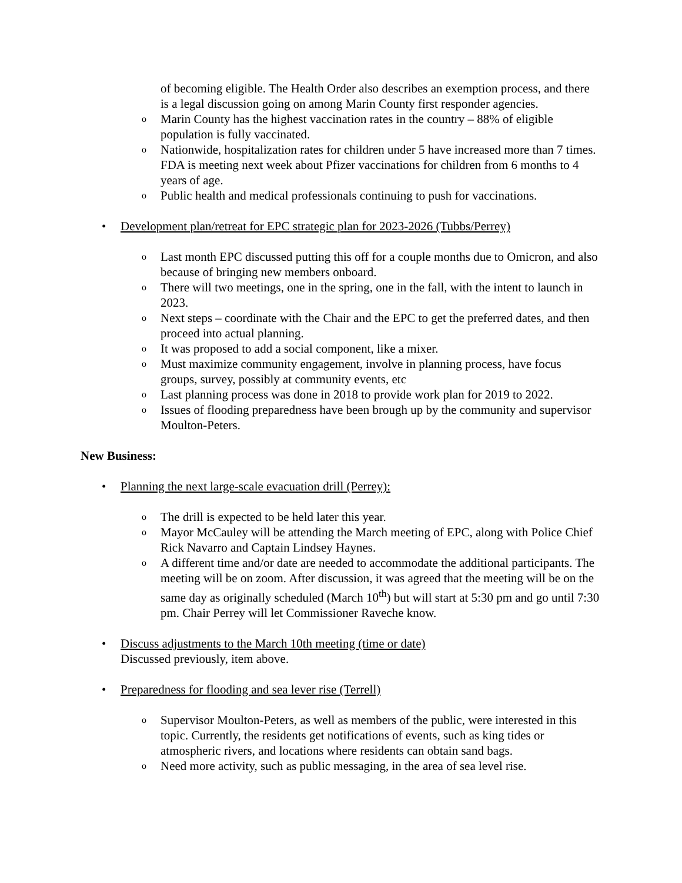of becoming eligible. The Health Order also describes an exemption process, and there is a legal discussion going on among Marin County first responder agencies.
o Marin County has the highest vaccination rates in the country – 88% of eligible population is fully vaccinated.
o Nationwide, hospitalization rates for children under 5 have increased more than 7 times. FDA is meeting next week about Pfizer vaccinations for children from 6 months to 4 years of age.
o Public health and medical professionals continuing to push for vaccinations.
• Development plan/retreat for EPC strategic plan for 2023-2026 (Tubbs/Perrey)
o Last month EPC discussed putting this off for a couple months due to Omicron, and also because of bringing new members onboard.
o There will two meetings, one in the spring, one in the fall, with the intent to launch in 2023.
o Next steps – coordinate with the Chair and the EPC to get the preferred dates, and then proceed into actual planning.
o It was proposed to add a social component, like a mixer.
o Must maximize community engagement, involve in planning process, have focus groups, survey, possibly at community events, etc
o Last planning process was done in 2018 to provide work plan for 2019 to 2022.
o Issues of flooding preparedness have been brough up by the community and supervisor Moulton-Peters.
New Business:
• Planning the next large-scale evacuation drill (Perrey):
o The drill is expected to be held later this year.
o Mayor McCauley will be attending the March meeting of EPC, along with Police Chief Rick Navarro and Captain Lindsey Haynes.
o A different time and/or date are needed to accommodate the additional participants. The meeting will be on zoom. After discussion, it was agreed that the meeting will be on the same day as originally scheduled (March 10<sup>th</sup>) but will start at 5:30 pm and go until 7:30 pm. Chair Perrey will let Commissioner Raveche know.
• Discuss adjustments to the March 10th meeting (time or date)
Discussed previously, item above.
• Preparedness for flooding and sea lever rise (Terrell)
o Supervisor Moulton-Peters, as well as members of the public, were interested in this topic. Currently, the residents get notifications of events, such as king tides or atmospheric rivers, and locations where residents can obtain sand bags.
o Need more activity, such as public messaging, in the area of sea level rise.